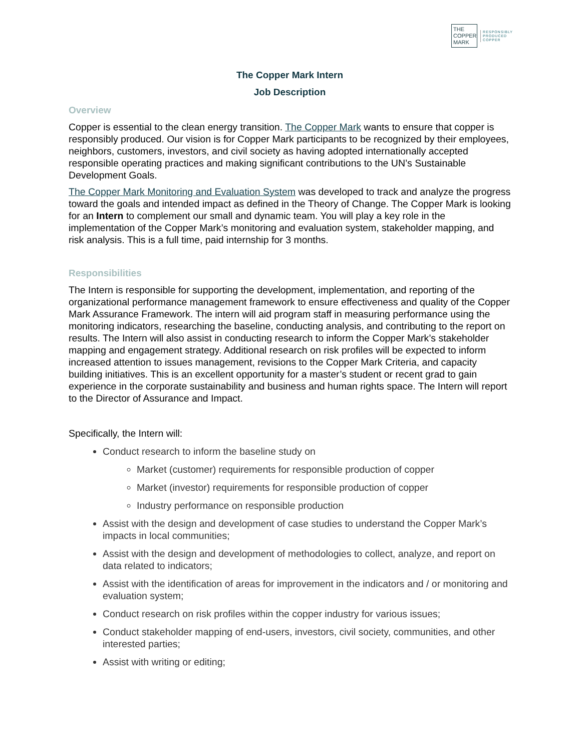THE
COPPER
MARK
RESPONSIBLY
PRODUCED
COPPER
The Copper Mark Intern
Job Description
Overview
Copper is essential to the clean energy transition. The Copper Mark wants to ensure that copper is responsibly produced. Our vision is for Copper Mark participants to be recognized by their employees, neighbors, customers, investors, and civil society as having adopted internationally accepted responsible operating practices and making significant contributions to the UN’s Sustainable Development Goals.
The Copper Mark Monitoring and Evaluation System was developed to track and analyze the progress toward the goals and intended impact as defined in the Theory of Change. The Copper Mark is looking for an Intern to complement our small and dynamic team. You will play a key role in the implementation of the Copper Mark’s monitoring and evaluation system, stakeholder mapping, and risk analysis. This is a full time, paid internship for 3 months.
Responsibilities
The Intern is responsible for supporting the development, implementation, and reporting of the organizational performance management framework to ensure effectiveness and quality of the Copper Mark Assurance Framework. The intern will aid program staff in measuring performance using the monitoring indicators, researching the baseline, conducting analysis, and contributing to the report on results. The Intern will also assist in conducting research to inform the Copper Mark’s stakeholder mapping and engagement strategy. Additional research on risk profiles will be expected to inform increased attention to issues management, revisions to the Copper Mark Criteria, and capacity building initiatives. This is an excellent opportunity for a master’s student or recent grad to gain experience in the corporate sustainability and business and human rights space. The Intern will report to the Director of Assurance and Impact.
Specifically, the Intern will:
Conduct research to inform the baseline study on
Market (customer) requirements for responsible production of copper
Market (investor) requirements for responsible production of copper
Industry performance on responsible production
Assist with the design and development of case studies to understand the Copper Mark’s impacts in local communities;
Assist with the design and development of methodologies to collect, analyze, and report on data related to indicators;
Assist with the identification of areas for improvement in the indicators and / or monitoring and evaluation system;
Conduct research on risk profiles within the copper industry for various issues;
Conduct stakeholder mapping of end-users, investors, civil society, communities, and other interested parties;
Assist with writing or editing;